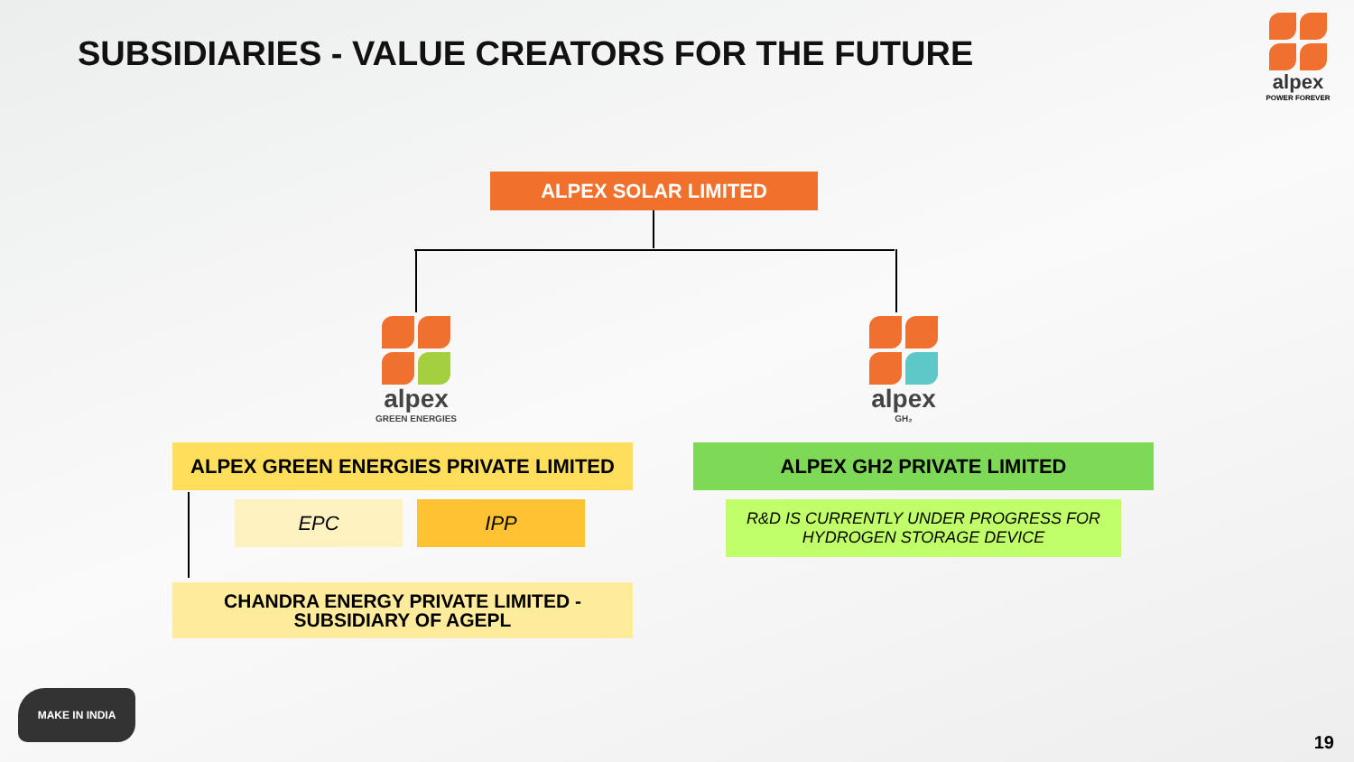SUBSIDIARIES - VALUE CREATORS FOR THE FUTURE
alpex
POWER FOREVER
ALPEX SOLAR LIMITED
alpex
GREEN ENERGIES
alpex
GH₂
ALPEX GREEN ENERGIES PRIVATE LIMITED ALPEX GH2 PRIVATE LIMITED
EPC IPP
R&D IS CURRENTLY UNDER PROGRESS FOR
HYDROGEN STORAGE DEVICE
CHANDRA ENERGY PRIVATE LIMITED -
SUBSIDIARY OF AGEPL
MAKE IN INDIA
19